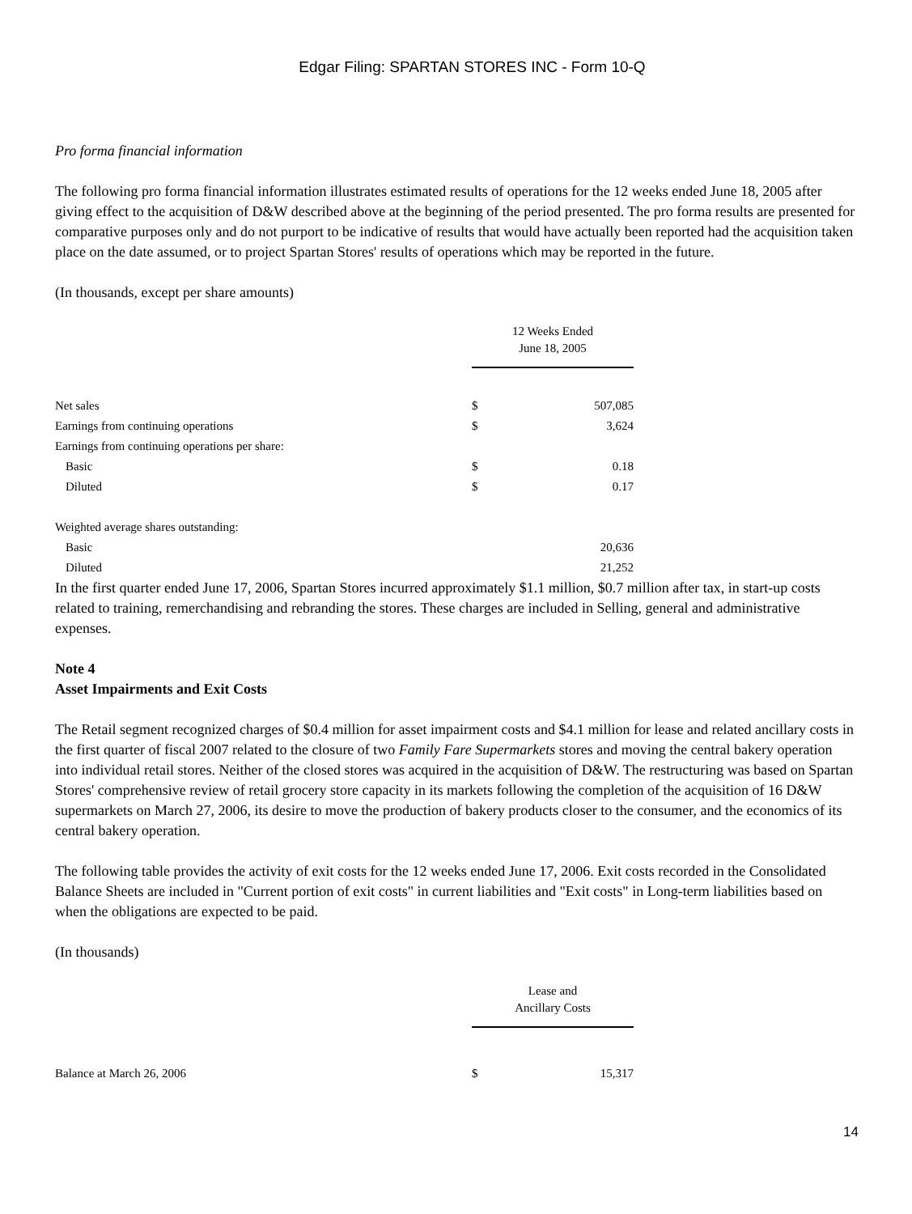Edgar Filing: SPARTAN STORES INC - Form 10-Q
Pro forma financial information
The following pro forma financial information illustrates estimated results of operations for the 12 weeks ended June 18, 2005 after giving effect to the acquisition of D&W described above at the beginning of the period presented. The pro forma results are presented for comparative purposes only and do not purport to be indicative of results that would have actually been reported had the acquisition taken place on the date assumed, or to project Spartan Stores' results of operations which may be reported in the future.
(In thousands, except per share amounts)
| | 12 Weeks Ended June 18, 2005 | |
| Net sales | $ | 507,085 |
| Earnings from continuing operations | $ | 3,624 |
| Earnings from continuing operations per share: | | |
| Basic | $ | 0.18 |
| Diluted | $ | 0.17 |
| Weighted average shares outstanding: | | |
| Basic | | 20,636 |
| Diluted | | 21,252 |
In the first quarter ended June 17, 2006, Spartan Stores incurred approximately $1.1 million, $0.7 million after tax, in start-up costs related to training, remerchandising and rebranding the stores. These charges are included in Selling, general and administrative expenses.
Note 4
Asset Impairments and Exit Costs
The Retail segment recognized charges of $0.4 million for asset impairment costs and $4.1 million for lease and related ancillary costs in the first quarter of fiscal 2007 related to the closure of two Family Fare Supermarkets stores and moving the central bakery operation into individual retail stores. Neither of the closed stores was acquired in the acquisition of D&W. The restructuring was based on Spartan Stores' comprehensive review of retail grocery store capacity in its markets following the completion of the acquisition of 16 D&W supermarkets on March 27, 2006, its desire to move the production of bakery products closer to the consumer, and the economics of its central bakery operation.
The following table provides the activity of exit costs for the 12 weeks ended June 17, 2006. Exit costs recorded in the Consolidated Balance Sheets are included in "Current portion of exit costs" in current liabilities and "Exit costs" in Long-term liabilities based on when the obligations are expected to be paid.
(In thousands)
| | Lease and Ancillary Costs | |
| Balance at March 26, 2006 | $ | 15,317 |
14